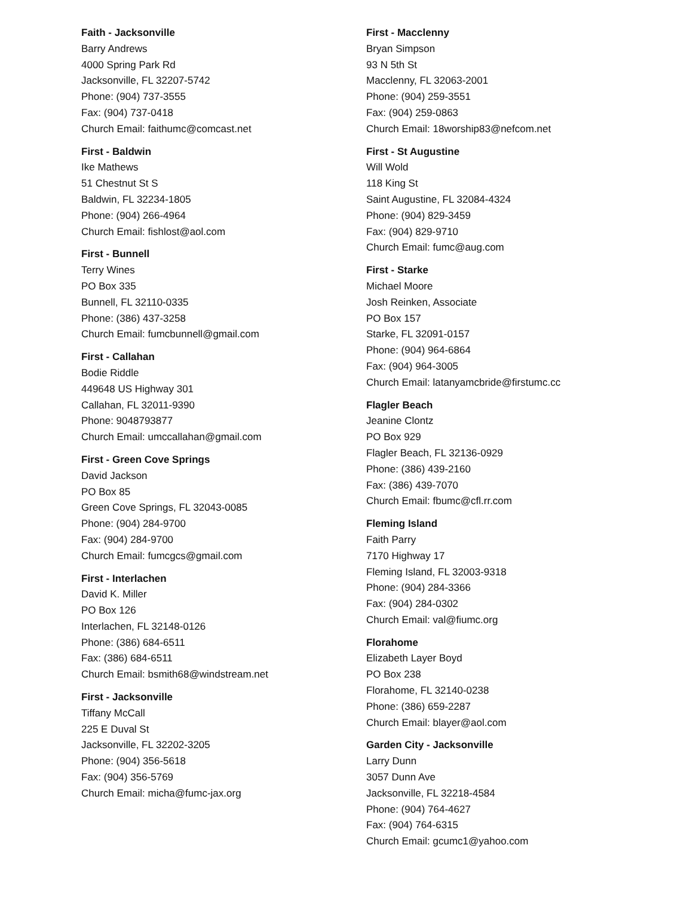Faith - Jacksonville
Barry Andrews
4000 Spring Park Rd
Jacksonville, FL 32207-5742
Phone: (904) 737-3555
Fax: (904) 737-0418
Church Email: faithumc@comcast.net
First - Baldwin
Ike Mathews
51 Chestnut St S
Baldwin, FL 32234-1805
Phone: (904) 266-4964
Church Email: fishlost@aol.com
First - Bunnell
Terry Wines
PO Box 335
Bunnell, FL 32110-0335
Phone: (386) 437-3258
Church Email: fumcbunnell@gmail.com
First - Callahan
Bodie Riddle
449648 US Highway 301
Callahan, FL 32011-9390
Phone: 9048793877
Church Email: umccallahan@gmail.com
First - Green Cove Springs
David Jackson
PO Box 85
Green Cove Springs, FL 32043-0085
Phone: (904) 284-9700
Fax: (904) 284-9700
Church Email: fumcgcs@gmail.com
First - Interlachen
David K. Miller
PO Box 126
Interlachen, FL 32148-0126
Phone: (386) 684-6511
Fax: (386) 684-6511
Church Email: bsmith68@windstream.net
First - Jacksonville
Tiffany McCall
225 E Duval St
Jacksonville, FL 32202-3205
Phone: (904) 356-5618
Fax: (904) 356-5769
Church Email: micha@fumc-jax.org
First - Macclenny
Bryan Simpson
93 N 5th St
Macclenny, FL 32063-2001
Phone: (904) 259-3551
Fax: (904) 259-0863
Church Email: 18worship83@nefcom.net
First - St Augustine
Will Wold
118 King St
Saint Augustine, FL 32084-4324
Phone: (904) 829-3459
Fax: (904) 829-9710
Church Email: fumc@aug.com
First - Starke
Michael Moore
Josh Reinken, Associate
PO Box 157
Starke, FL 32091-0157
Phone: (904) 964-6864
Fax: (904) 964-3005
Church Email: latanyamcbride@firstumc.cc
Flagler Beach
Jeanine Clontz
PO Box 929
Flagler Beach, FL 32136-0929
Phone: (386) 439-2160
Fax: (386) 439-7070
Church Email: fbumc@cfl.rr.com
Fleming Island
Faith Parry
7170 Highway 17
Fleming Island, FL 32003-9318
Phone: (904) 284-3366
Fax: (904) 284-0302
Church Email: val@fiumc.org
Florahome
Elizabeth Layer Boyd
PO Box 238
Florahome, FL 32140-0238
Phone: (386) 659-2287
Church Email: blayer@aol.com
Garden City - Jacksonville
Larry Dunn
3057 Dunn Ave
Jacksonville, FL 32218-4584
Phone: (904) 764-4627
Fax: (904) 764-6315
Church Email: gcumc1@yahoo.com